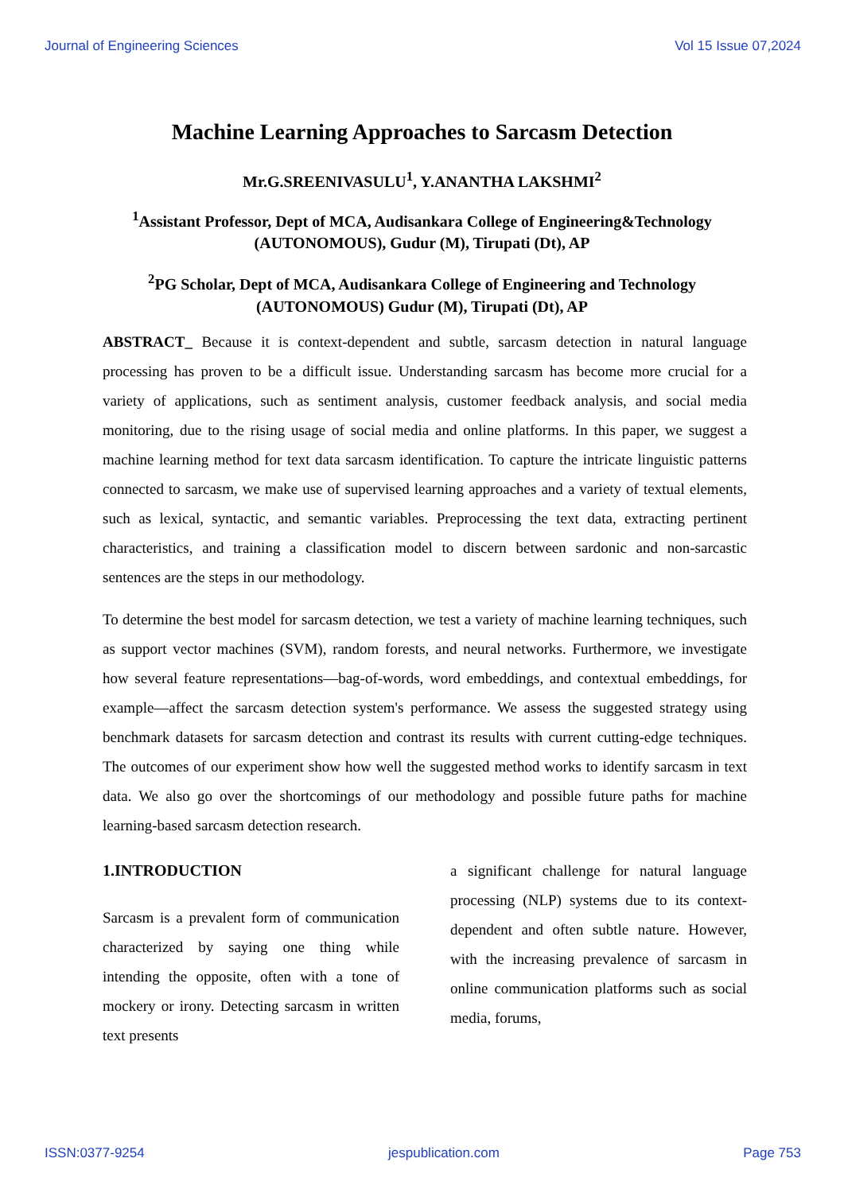Journal of Engineering Sciences Vol 15 Issue 07,2024
Machine Learning Approaches to Sarcasm Detection
Mr.G.SREENIVASULU<sup>1</sup>, Y.ANANTHA LAKSHMI<sup>2</sup>
<sup>1</sup> Assistant Professor, Dept of MCA, Audisankara College of Engineering&Technology (AUTONOMOUS), Gudur (M), Tirupati (Dt), AP
<sup>2</sup> PG Scholar, Dept of MCA, Audisankara College of Engineering and Technology (AUTONOMOUS) Gudur (M), Tirupati (Dt), AP
ABSTRACT_ Because it is context-dependent and subtle, sarcasm detection in natural language processing has proven to be a difficult issue. Understanding sarcasm has become more crucial for a variety of applications, such as sentiment analysis, customer feedback analysis, and social media monitoring, due to the rising usage of social media and online platforms. In this paper, we suggest a machine learning method for text data sarcasm identification. To capture the intricate linguistic patterns connected to sarcasm, we make use of supervised learning approaches and a variety of textual elements, such as lexical, syntactic, and semantic variables. Preprocessing the text data, extracting pertinent characteristics, and training a classification model to discern between sardonic and non-sarcastic sentences are the steps in our methodology.
To determine the best model for sarcasm detection, we test a variety of machine learning techniques, such as support vector machines (SVM), random forests, and neural networks. Furthermore, we investigate how several feature representations—bag-of-words, word embeddings, and contextual embeddings, for example—affect the sarcasm detection system's performance. We assess the suggested strategy using benchmark datasets for sarcasm detection and contrast its results with current cutting-edge techniques. The outcomes of our experiment show how well the suggested method works to identify sarcasm in text data. We also go over the shortcomings of our methodology and possible future paths for machine learning-based sarcasm detection research.
1.INTRODUCTION
Sarcasm is a prevalent form of communication characterized by saying one thing while intending the opposite, often with a tone of mockery or irony. Detecting sarcasm in written text presents
a significant challenge for natural language processing (NLP) systems due to its context-dependent and often subtle nature. However, with the increasing prevalence of sarcasm in online communication platforms such as social media, forums,
ISSN:0377-9254 jespublication.com Page 753